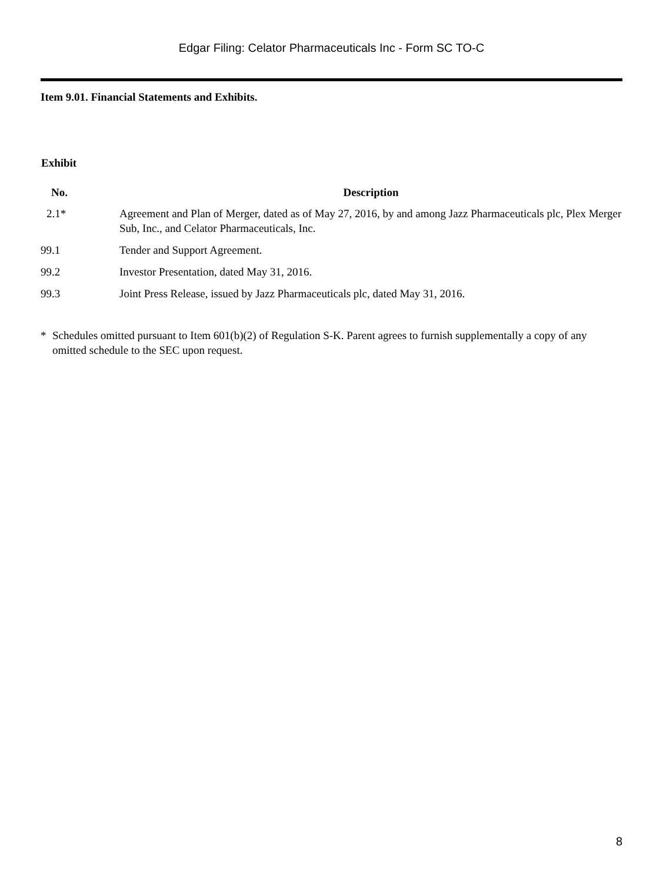Edgar Filing: Celator Pharmaceuticals Inc - Form SC TO-C
Item 9.01. Financial Statements and Exhibits.
Exhibit
| No. | Description |
| --- | --- |
| 2.1* | Agreement and Plan of Merger, dated as of May 27, 2016, by and among Jazz Pharmaceuticals plc, Plex Merger Sub, Inc., and Celator Pharmaceuticals, Inc. |
| 99.1 | Tender and Support Agreement. |
| 99.2 | Investor Presentation, dated May 31, 2016. |
| 99.3 | Joint Press Release, issued by Jazz Pharmaceuticals plc, dated May 31, 2016. |
* Schedules omitted pursuant to Item 601(b)(2) of Regulation S-K. Parent agrees to furnish supplementally a copy of any omitted schedule to the SEC upon request.
8